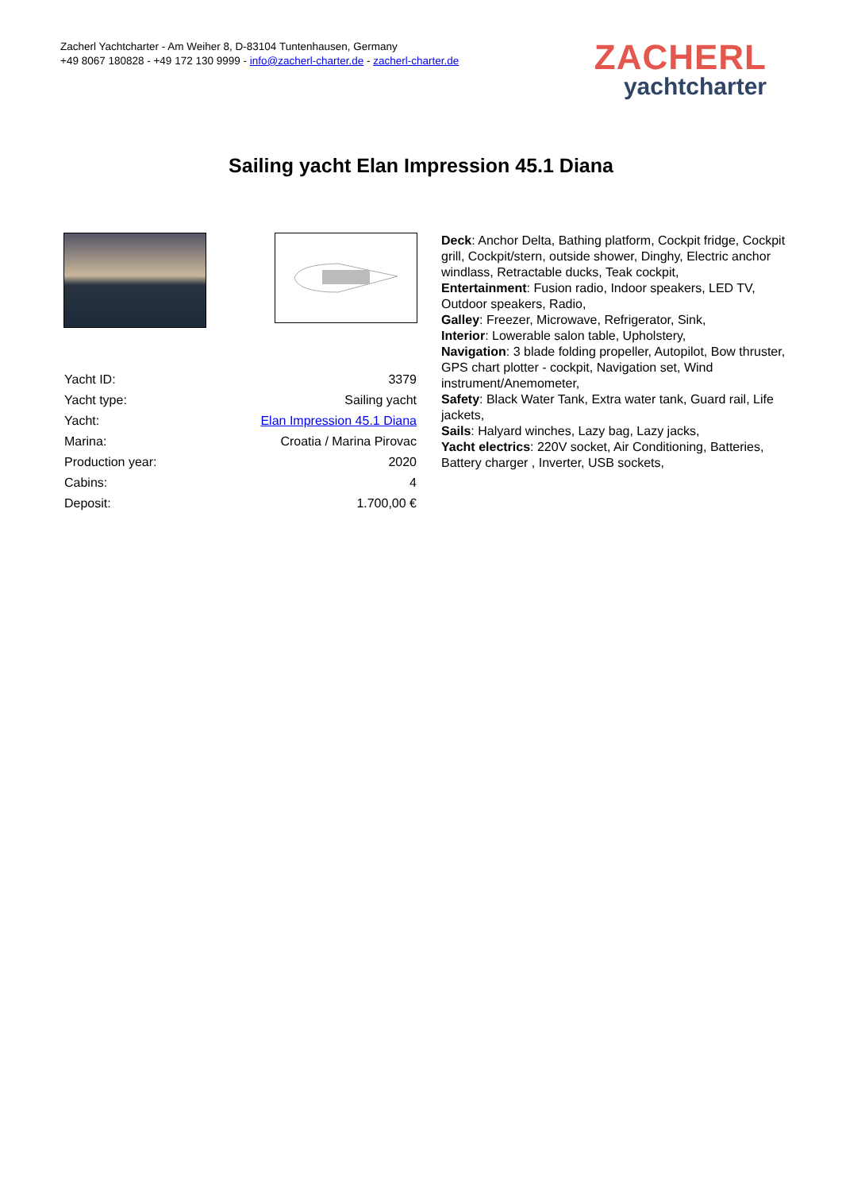Zacherl Yachtcharter - Am Weiher 8, D-83104 Tuntenhausen, Germany
+49 8067 180828 - +49 172 130 9999 - info@zacherl-charter.de - zacherl-charter.de
ZACHERL
yachtcharter
Sailing yacht Elan Impression 45.1 Diana
| Yacht ID: | 3379 |
| Yacht type: | Sailing yacht |
| Yacht: | Elan Impression 45.1 Diana |
| Marina: | Croatia / Marina Pirovac |
| Production year: | 2020 |
| Cabins: | 4 |
| Deposit: | 1.700,00 € |
Deck: Anchor Delta, Bathing platform, Cockpit fridge, Cockpit grill, Cockpit/stern, outside shower, Dinghy, Electric anchor windlass, Retractable ducks, Teak cockpit,
Entertainment: Fusion radio, Indoor speakers, LED TV, Outdoor speakers, Radio,
Galley: Freezer, Microwave, Refrigerator, Sink,
Interior: Lowerable salon table, Upholstery,
Navigation: 3 blade folding propeller, Autopilot, Bow thruster, GPS chart plotter - cockpit, Navigation set, Wind instrument/Anemometer,
Safety: Black Water Tank, Extra water tank, Guard rail, Life jackets,
Sails: Halyard winches, Lazy bag, Lazy jacks,
Yacht electrics: 220V socket, Air Conditioning, Batteries, Battery charger , Inverter, USB sockets,